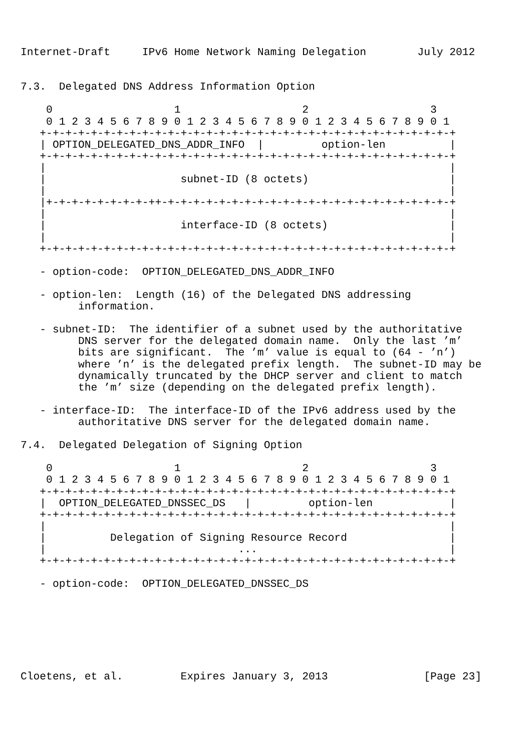Internet-Draft     IPv6 Home Network Naming Delegation        July 2012


7.3.  Delegated DNS Address Information Option

    0                   1                   2                   3
    0 1 2 3 4 5 6 7 8 9 0 1 2 3 4 5 6 7 8 9 0 1 2 3 4 5 6 7 8 9 0 1
   +-+-+-+-+-+-+-+-+-+-+-+-+-+-+-+-+-+-+-+-+-+-+-+-+-+-+-+-+-+-+-+-+
   | OPTION_DELEGATED_DNS_ADDR_INFO  |         option-len          |
   +-+-+-+-+-+-+-+-+-+-+-+-+-+-+-+-+-+-+-+-+-+-+-+-+-+-+-+-+-+-+-+-+
   |                                                               |
   |                     subnet-ID (8 octets)                      |
   |                                                               |
   |+-+-+-+-+-+-+-+-++-+-+-+-+-+-+-+-+-+-+-+-+-+-+-+-+-+-+-+-+-+-+-+
   |                                                               |
   |                     interface-ID (8 octets)                   |
   |                                                               |
   +-+-+-+-+-+-+-+-+-+-+-+-+-+-+-+-+-+-+-+-+-+-+-+-+-+-+-+-+-+-+-+-+

   - option-code:  OPTION_DELEGATED_DNS_ADDR_INFO

   - option-len:  Length (16) of the Delegated DNS addressing
         information.

   - subnet-ID:  The identifier of a subnet used by the authoritative
         DNS server for the delegated domain name.  Only the last ’m’
         bits are significant.  The ’m’ value is equal to (64 - ’n’)
         where ’n’ is the delegated prefix length.  The subnet-ID may be
         dynamically truncated by the DHCP server and client to match
         the ’m’ size (depending on the delegated prefix length).

   - interface-ID:  The interface-ID of the IPv6 address used by the
         authoritative DNS server for the delegated domain name.

7.4.  Delegated Delegation of Signing Option

    0                   1                   2                   3
    0 1 2 3 4 5 6 7 8 9 0 1 2 3 4 5 6 7 8 9 0 1 2 3 4 5 6 7 8 9 0 1
   +-+-+-+-+-+-+-+-+-+-+-+-+-+-+-+-+-+-+-+-+-+-+-+-+-+-+-+-+-+-+-+-+
   |  OPTION_DELEGATED_DNSSEC_DS   |         option-len            |
   +-+-+-+-+-+-+-+-+-+-+-+-+-+-+-+-+-+-+-+-+-+-+-+-+-+-+-+-+-+-+-+-+
   |                                                               |
   |          Delegation of Signing Resource Record                |
   |                              ...                              |
   +-+-+-+-+-+-+-+-+-+-+-+-+-+-+-+-+-+-+-+-+-+-+-+-+-+-+-+-+-+-+-+-+

   - option-code:  OPTION_DELEGATED_DNSSEC_DS







Cloetens, et al.         Expires January 3, 2013               [Page 23]